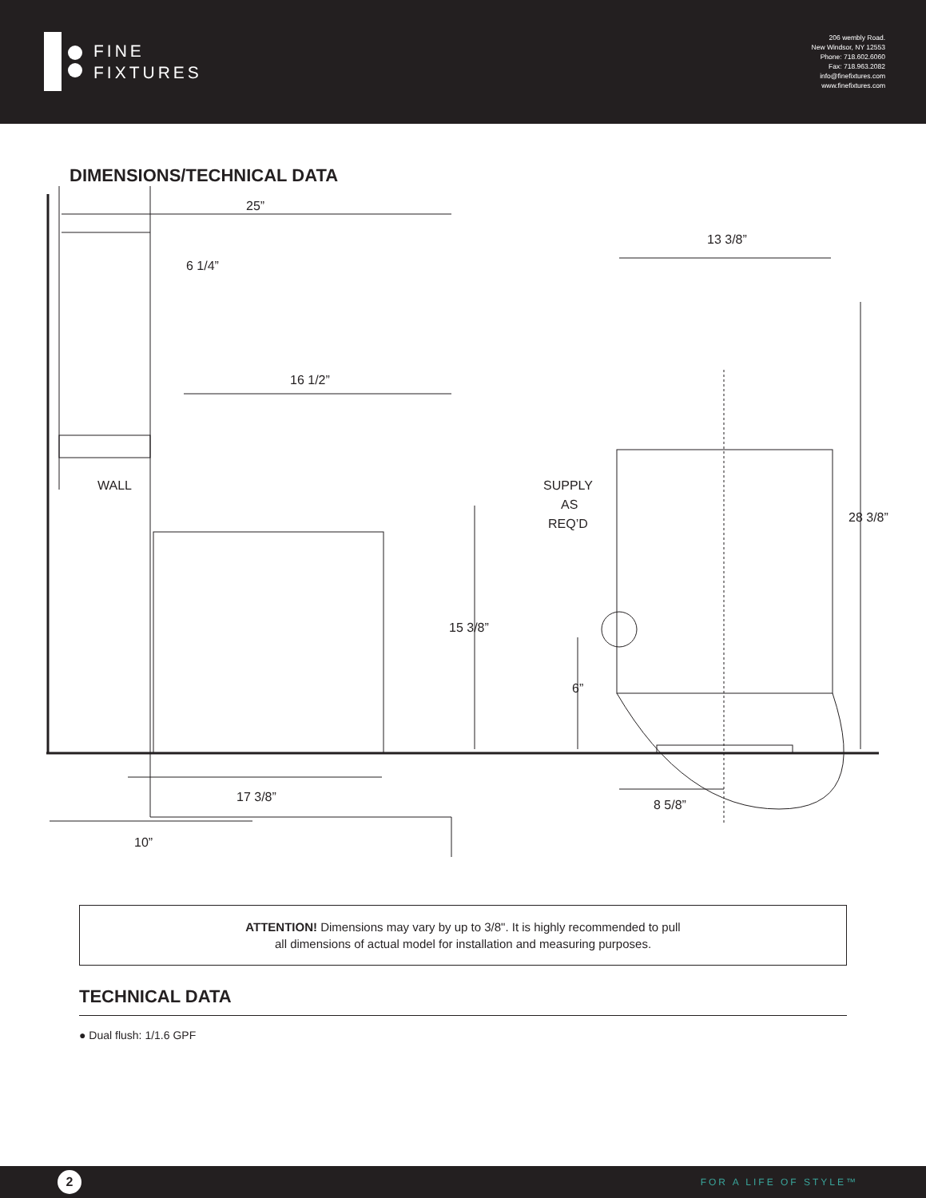FINE
FIXTURES
206 wembly Road.
New Windsor, NY 12553
Phone: 718.602.6060
Fax: 718.963.2082
info@finefixtures.com
www.finefixtures.com
DIMENSIONS/TECHNICAL DATA
WALL
25”
6 1/4”
16 1/2”
13 3/8”
28 3/8”
15 3/8”
SUPPLY
AS
REQ’D
6”
17 3/8”
8 5/8”
10”
ATTENTION! Dimensions may vary by up to 3/8". It is highly recommended to pull
all dimensions of actual model for installation and measuring purposes.
TECHNICAL DATA
● Dual flush: 1/1.6 GPF
2
FOR A LIFE OF STYLE™